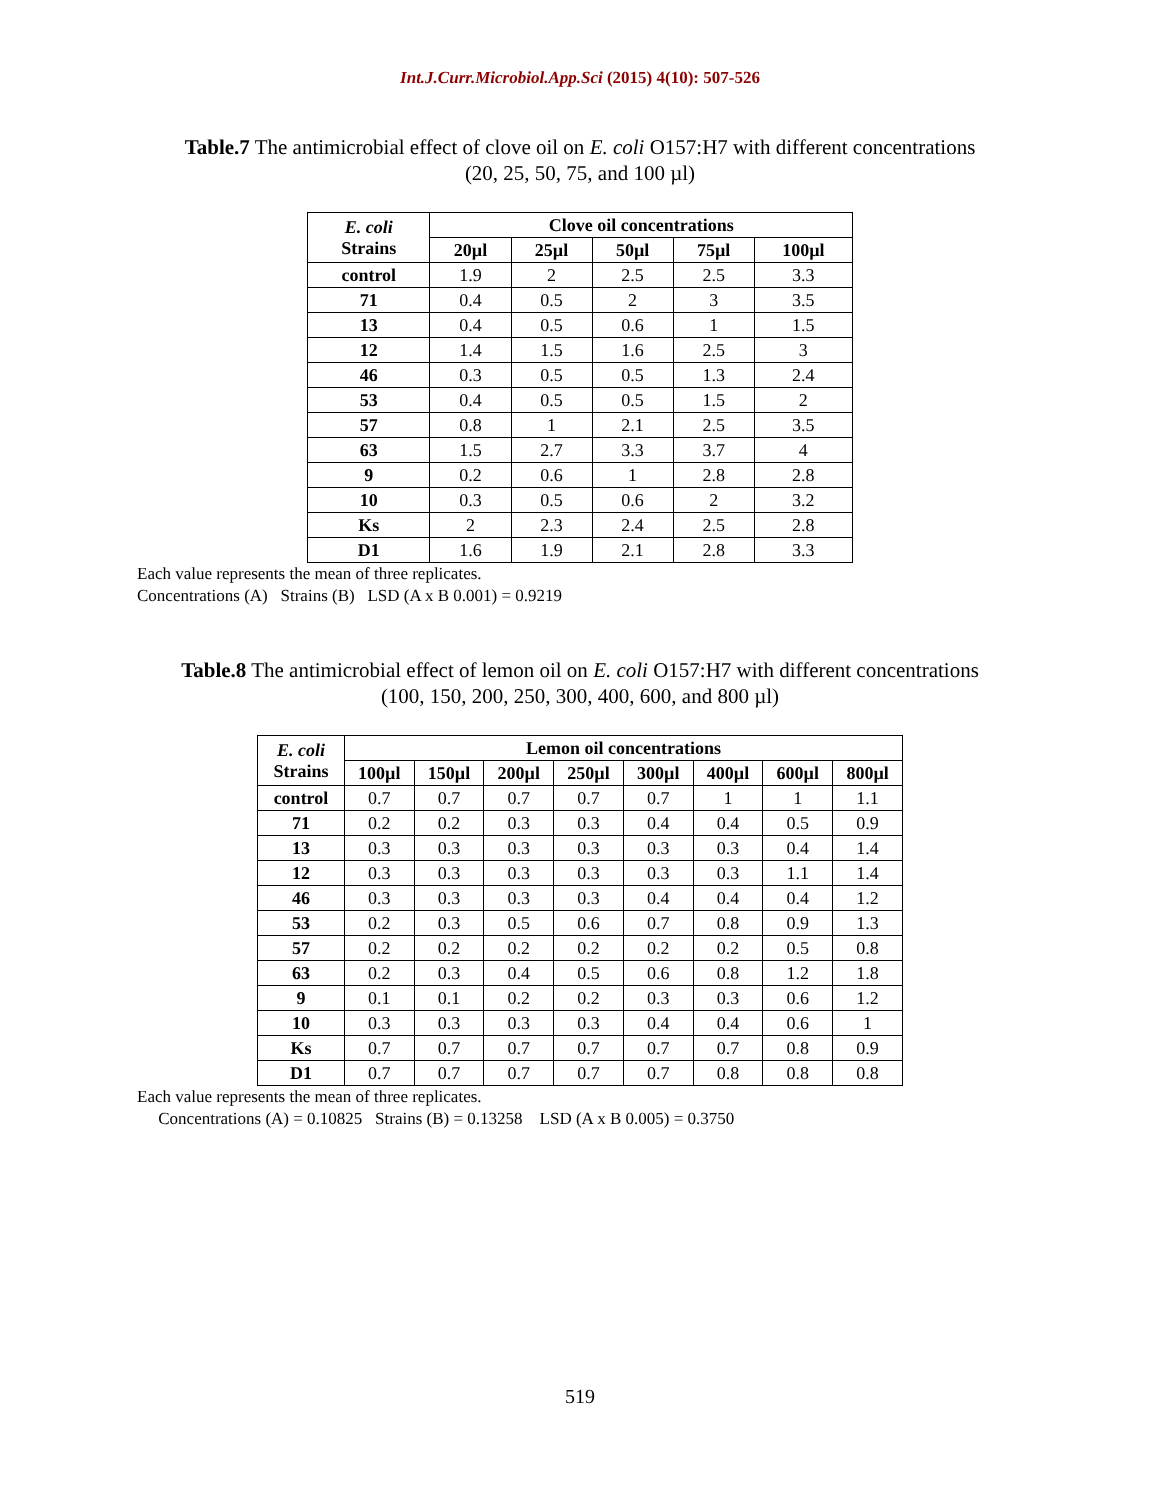Int.J.Curr.Microbiol.App.Sci (2015) 4(10): 507-526
Table.7 The antimicrobial effect of clove oil on E. coli O157:H7 with different concentrations
(20, 25, 50, 75, and 100 µl)
| E. coli Strains | Clove oil concentrations | | | | |
| --- | --- | --- | --- | --- | --- |
| | 20µl | 25µl | 50µl | 75µl | 100µl |
| control | 1.9 | 2 | 2.5 | 2.5 | 3.3 |
| 71 | 0.4 | 0.5 | 2 | 3 | 3.5 |
| 13 | 0.4 | 0.5 | 0.6 | 1 | 1.5 |
| 12 | 1.4 | 1.5 | 1.6 | 2.5 | 3 |
| 46 | 0.3 | 0.5 | 0.5 | 1.3 | 2.4 |
| 53 | 0.4 | 0.5 | 0.5 | 1.5 | 2 |
| 57 | 0.8 | 1 | 2.1 | 2.5 | 3.5 |
| 63 | 1.5 | 2.7 | 3.3 | 3.7 | 4 |
| 9 | 0.2 | 0.6 | 1 | 2.8 | 2.8 |
| 10 | 0.3 | 0.5 | 0.6 | 2 | 3.2 |
| Ks | 2 | 2.3 | 2.4 | 2.5 | 2.8 |
| D1 | 1.6 | 1.9 | 2.1 | 2.8 | 3.3 |
Each value represents the mean of three replicates.
Concentrations (A) Strains (B) LSD (A x B 0.001) = 0.9219
Table.8 The antimicrobial effect of lemon oil on E. coli O157:H7 with different concentrations
(100, 150, 200, 250, 300, 400, 600, and 800 µl)
| E. coli Strains | Lemon oil concentrations | | | | | | | |
| --- | --- | --- | --- | --- | --- | --- | --- | --- |
| | 100µl | 150µl | 200µl | 250µl | 300µl | 400µl | 600µl | 800µl |
| control | 0.7 | 0.7 | 0.7 | 0.7 | 0.7 | 1 | 1 | 1.1 |
| 71 | 0.2 | 0.2 | 0.3 | 0.3 | 0.4 | 0.4 | 0.5 | 0.9 |
| 13 | 0.3 | 0.3 | 0.3 | 0.3 | 0.3 | 0.3 | 0.4 | 1.4 |
| 12 | 0.3 | 0.3 | 0.3 | 0.3 | 0.3 | 0.3 | 1.1 | 1.4 |
| 46 | 0.3 | 0.3 | 0.3 | 0.3 | 0.4 | 0.4 | 0.4 | 1.2 |
| 53 | 0.2 | 0.3 | 0.5 | 0.6 | 0.7 | 0.8 | 0.9 | 1.3 |
| 57 | 0.2 | 0.2 | 0.2 | 0.2 | 0.2 | 0.2 | 0.5 | 0.8 |
| 63 | 0.2 | 0.3 | 0.4 | 0.5 | 0.6 | 0.8 | 1.2 | 1.8 |
| 9 | 0.1 | 0.1 | 0.2 | 0.2 | 0.3 | 0.3 | 0.6 | 1.2 |
| 10 | 0.3 | 0.3 | 0.3 | 0.3 | 0.4 | 0.4 | 0.6 | 1 |
| Ks | 0.7 | 0.7 | 0.7 | 0.7 | 0.7 | 0.7 | 0.8 | 0.9 |
| D1 | 0.7 | 0.7 | 0.7 | 0.7 | 0.7 | 0.8 | 0.8 | 0.8 |
Each value represents the mean of three replicates.
Concentrations (A) = 0.10825 Strains (B) = 0.13258 LSD (A x B 0.005) = 0.3750
519